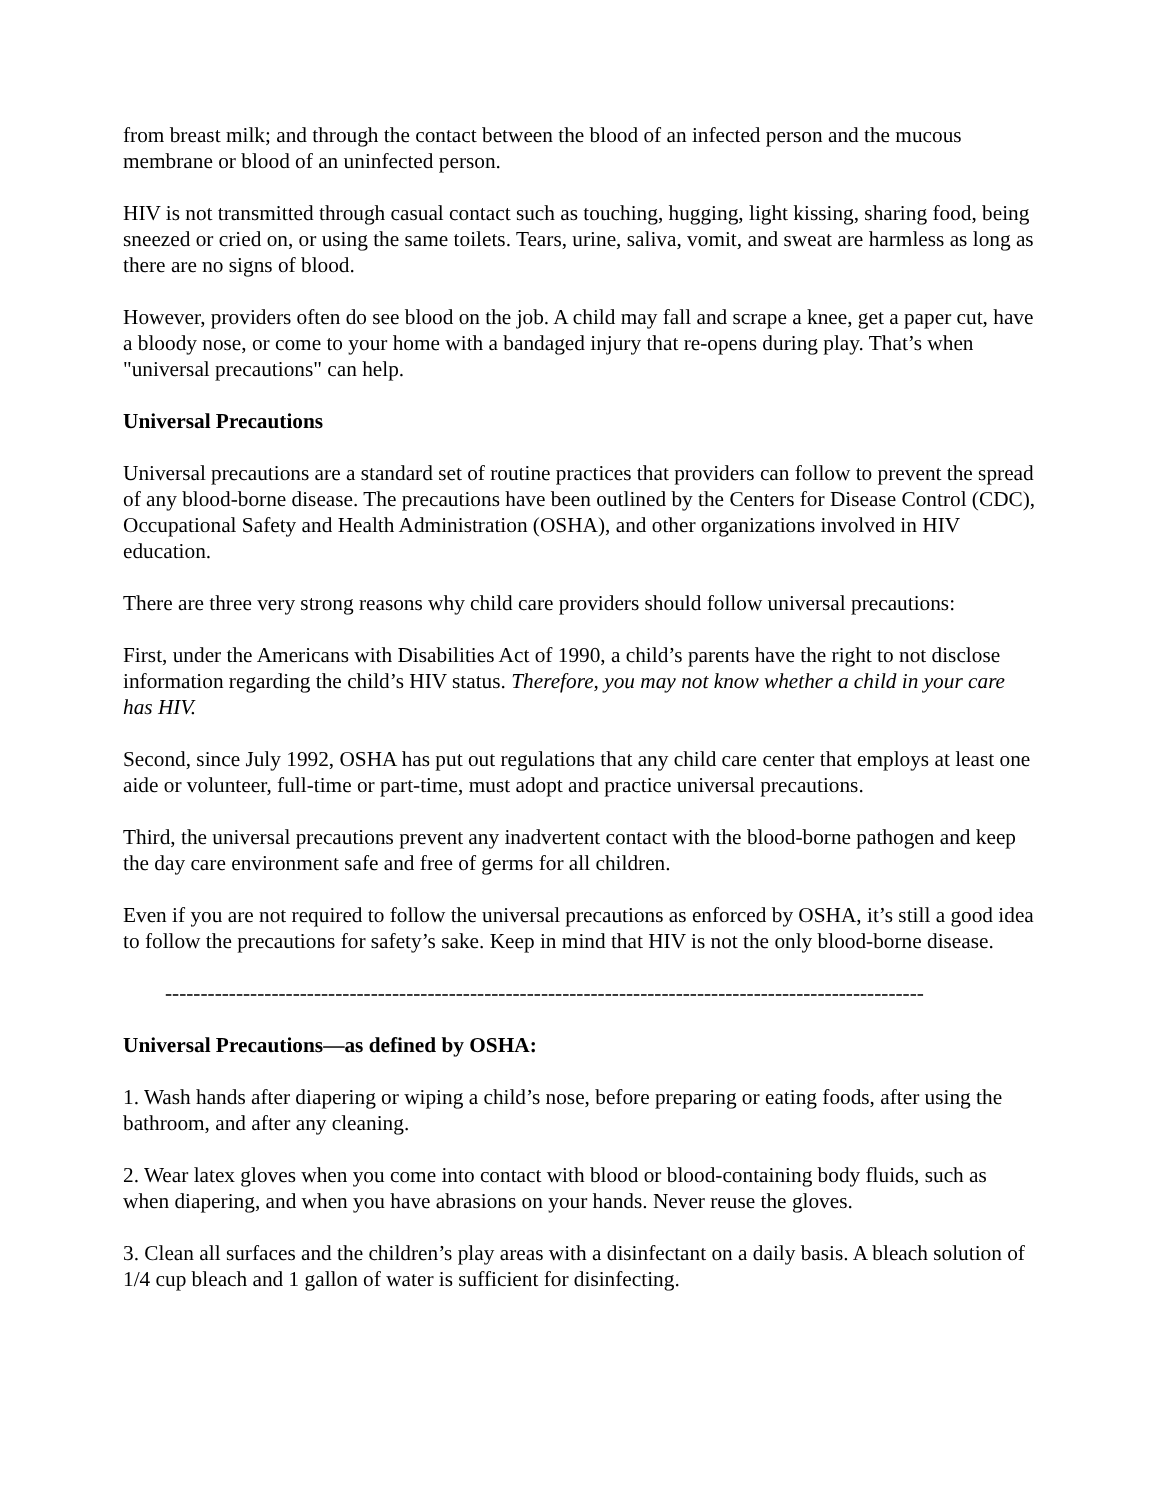from breast milk; and through the contact between the blood of an infected person and the mucous membrane or blood of an uninfected person.
HIV is not transmitted through casual contact such as touching, hugging, light kissing, sharing food, being sneezed or cried on, or using the same toilets. Tears, urine, saliva, vomit, and sweat are harmless as long as there are no signs of blood.
However, providers often do see blood on the job. A child may fall and scrape a knee, get a paper cut, have a bloody nose, or come to your home with a bandaged injury that re-opens during play. That’s when "universal precautions" can help.
Universal Precautions
Universal precautions are a standard set of routine practices that providers can follow to prevent the spread of any blood-borne disease. The precautions have been outlined by the Centers for Disease Control (CDC), Occupational Safety and Health Administration (OSHA), and other organizations involved in HIV education.
There are three very strong reasons why child care providers should follow universal precautions:
First, under the Americans with Disabilities Act of 1990, a child’s parents have the right to not disclose information regarding the child’s HIV status. Therefore, you may not know whether a child in your care has HIV.
Second, since July 1992, OSHA has put out regulations that any child care center that employs at least one aide or volunteer, full-time or part-time, must adopt and practice universal precautions.
Third, the universal precautions prevent any inadvertent contact with the blood-borne pathogen and keep the day care environment safe and free of germs for all children.
Even if you are not required to follow the universal precautions as enforced by OSHA, it’s still a good idea to follow the precautions for safety’s sake. Keep in mind that HIV is not the only blood-borne disease.
-----------------------------------------------------------------------------------------------------------
Universal Precautions—as defined by OSHA:
1. Wash hands after diapering or wiping a child’s nose, before preparing or eating foods, after using the bathroom, and after any cleaning.
2. Wear latex gloves when you come into contact with blood or blood-containing body fluids, such as when diapering, and when you have abrasions on your hands. Never reuse the gloves.
3. Clean all surfaces and the children’s play areas with a disinfectant on a daily basis. A bleach solution of 1/4 cup bleach and 1 gallon of water is sufficient for disinfecting.